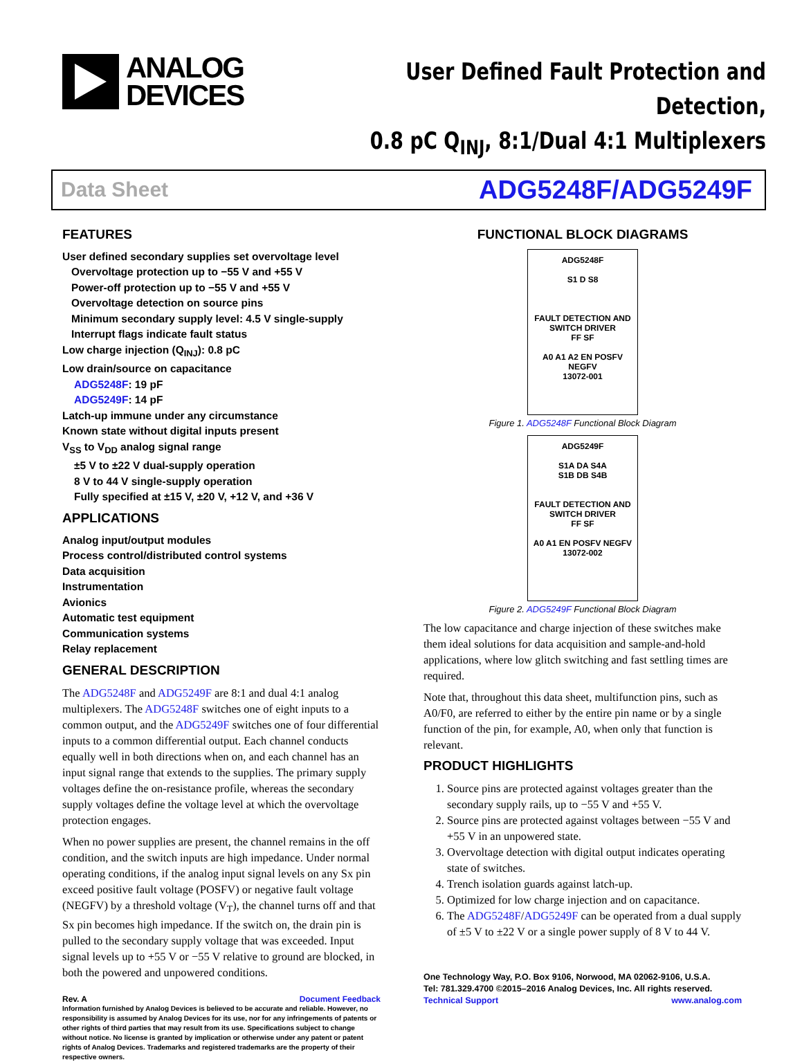ANALOG
DEVICES
User Defined Fault Protection and Detection,
0.8 pC Q<sub>INJ</sub>, 8:1/Dual 4:1 Multiplexers
Data Sheet ADG5248F/ADG5249F
FEATURES
User defined secondary supplies set overvoltage level
Overvoltage protection up to −55 V and +55 V
Power-off protection up to −55 V and +55 V
Overvoltage detection on source pins
Minimum secondary supply level: 4.5 V single-supply
Interrupt flags indicate fault status
Low charge injection (Q<sub>INJ</sub>): 0.8 pC
Low drain/source on capacitance
ADG5248F: 19 pF
ADG5249F: 14 pF
Latch-up immune under any circumstance
Known state without digital inputs present
V<sub>SS</sub> to V<sub>DD</sub> analog signal range
±5 V to ±22 V dual-supply operation
8 V to 44 V single-supply operation
Fully specified at ±15 V, ±20 V, +12 V, and +36 V
APPLICATIONS
Analog input/output modules
Process control/distributed control systems
Data acquisition
Instrumentation
Avionics
Automatic test equipment
Communication systems
Relay replacement
GENERAL DESCRIPTION
The ADG5248F and ADG5249F are 8:1 and dual 4:1 analog multiplexers. The ADG5248F switches one of eight inputs to a common output, and the ADG5249F switches one of four differential inputs to a common differential output. Each channel conducts equally well in both directions when on, and each channel has an input signal range that extends to the supplies. The primary supply voltages define the on-resistance profile, whereas the secondary supply voltages define the voltage level at which the overvoltage protection engages.
When no power supplies are present, the channel remains in the off condition, and the switch inputs are high impedance. Under normal operating conditions, if the analog input signal levels on any Sx pin exceed positive fault voltage (POSFV) or negative fault voltage (NEGFV) by a threshold voltage (V<sub>T</sub>), the channel turns off and that Sx pin becomes high impedance. If the switch on, the drain pin is pulled to the secondary supply voltage that was exceeded. Input signal levels up to +55 V or −55 V relative to ground are blocked, in both the powered and unpowered conditions.
Rev. A Document Feedback
Information furnished by Analog Devices is believed to be accurate and reliable. However, no responsibility is assumed by Analog Devices for its use, nor for any infringements of patents or other rights of third parties that may result from its use. Specifications subject to change without notice. No license is granted by implication or otherwise under any patent or patent rights of Analog Devices. Trademarks and registered trademarks are the property of their respective owners.
FUNCTIONAL BLOCK DIAGRAMS
ADG5248F
S1 D S8
FAULT DETECTION AND SWITCH DRIVER
FF SF
A0 A1 A2 EN POSFV NEGFV
13072-001
Figure 1. ADG5248F Functional Block Diagram
ADG5249F
S1A DA S4A
S1B DB S4B
FAULT DETECTION AND SWITCH DRIVER
FF SF
A0 A1 EN POSFV NEGFV
13072-002
Figure 2. ADG5249F Functional Block Diagram
The low capacitance and charge injection of these switches make them ideal solutions for data acquisition and sample-and-hold applications, where low glitch switching and fast settling times are required.
Note that, throughout this data sheet, multifunction pins, such as A0/F0, are referred to either by the entire pin name or by a single function of the pin, for example, A0, when only that function is relevant.
PRODUCT HIGHLIGHTS
1. Source pins are protected against voltages greater than the secondary supply rails, up to −55 V and +55 V.
2. Source pins are protected against voltages between −55 V and +55 V in an unpowered state.
3. Overvoltage detection with digital output indicates operating state of switches.
4. Trench isolation guards against latch-up.
5. Optimized for low charge injection and on capacitance.
6. The ADG5248F/ADG5249F can be operated from a dual supply of ±5 V to ±22 V or a single power supply of 8 V to 44 V.
One Technology Way, P.O. Box 9106, Norwood, MA 02062-9106, U.S.A.
Tel: 781.329.4700 ©2015–2016 Analog Devices, Inc. All rights reserved.
Technical Support www.analog.com